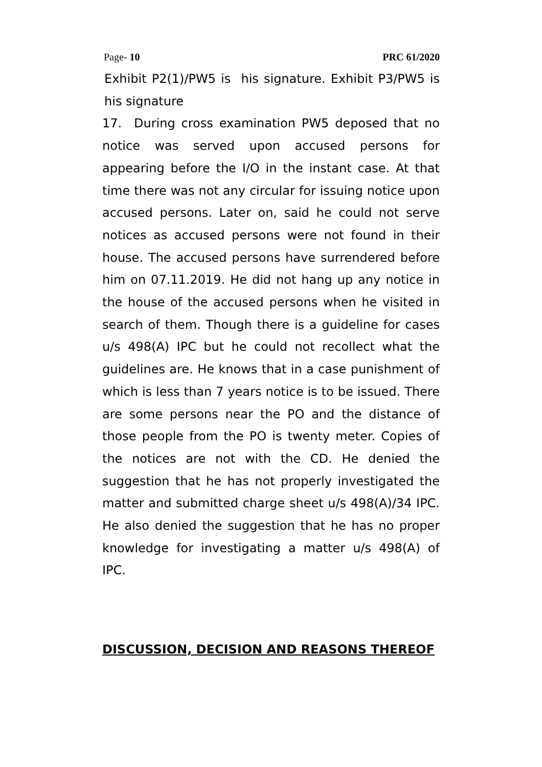Page- 10 PRC 61/2020
Exhibit P2(1)/PW5 is his signature. Exhibit P3/PW5 is his signature
17. During cross examination PW5 deposed that no notice was served upon accused persons for appearing before the I/O in the instant case. At that time there was not any circular for issuing notice upon accused persons. Later on, said he could not serve notices as accused persons were not found in their house. The accused persons have surrendered before him on 07.11.2019. He did not hang up any notice in the house of the accused persons when he visited in search of them. Though there is a guideline for cases u/s 498(A) IPC but he could not recollect what the guidelines are. He knows that in a case punishment of which is less than 7 years notice is to be issued. There are some persons near the PO and the distance of those people from the PO is twenty meter. Copies of the notices are not with the CD. He denied the suggestion that he has not properly investigated the matter and submitted charge sheet u/s 498(A)/34 IPC. He also denied the suggestion that he has no proper knowledge for investigating a matter u/s 498(A) of IPC.
DISCUSSION, DECISION AND REASONS THEREOF